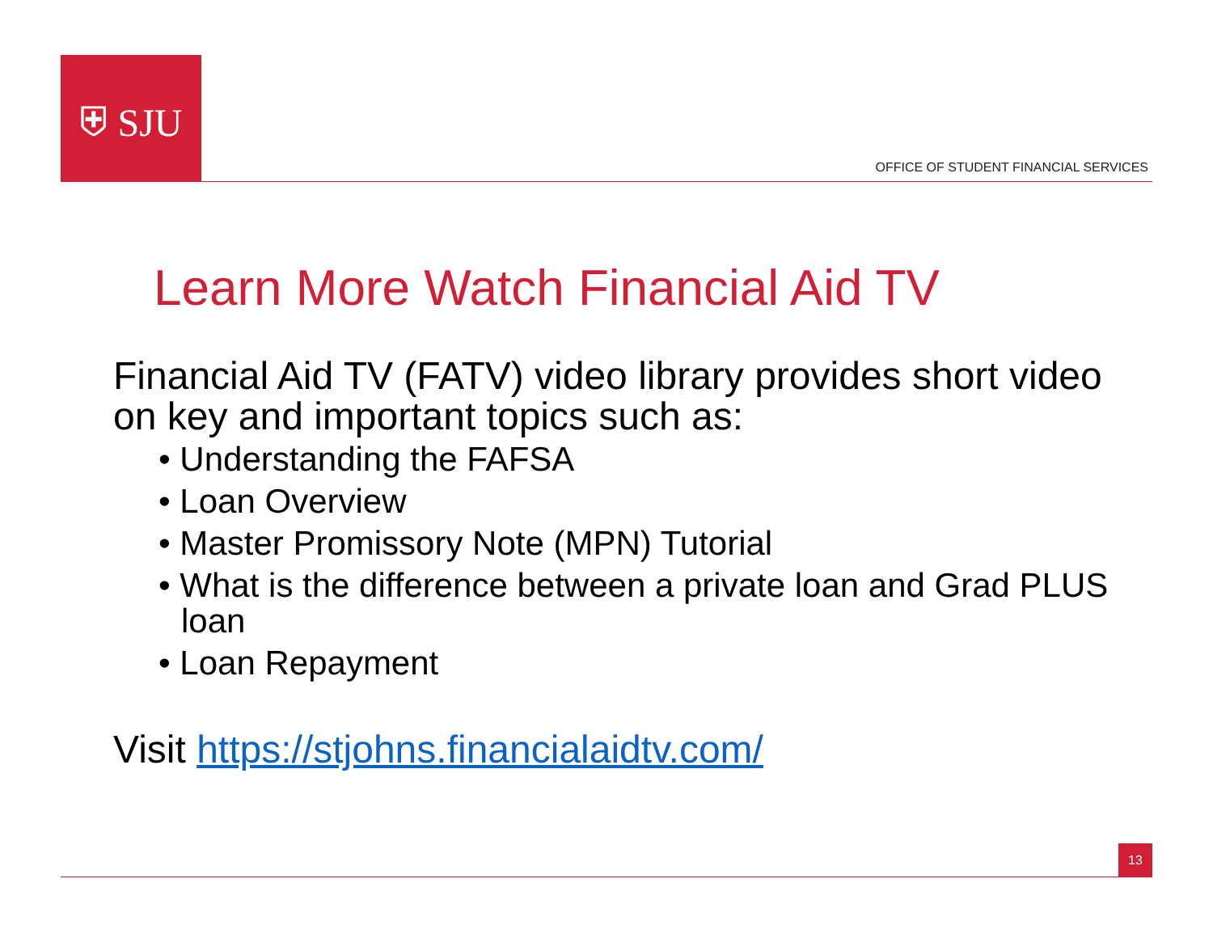⛨ SJU
OFFICE OF STUDENT FINANCIAL SERVICES
Learn More Watch Financial Aid TV
Financial Aid TV (FATV) video library provides short video on key and important topics such as:
• Understanding the FAFSA
• Loan Overview
• Master Promissory Note (MPN) Tutorial
• What is the difference between a private loan and Grad PLUS loan
• Loan Repayment
Visit https://stjohns.financialaidtv.com/
13